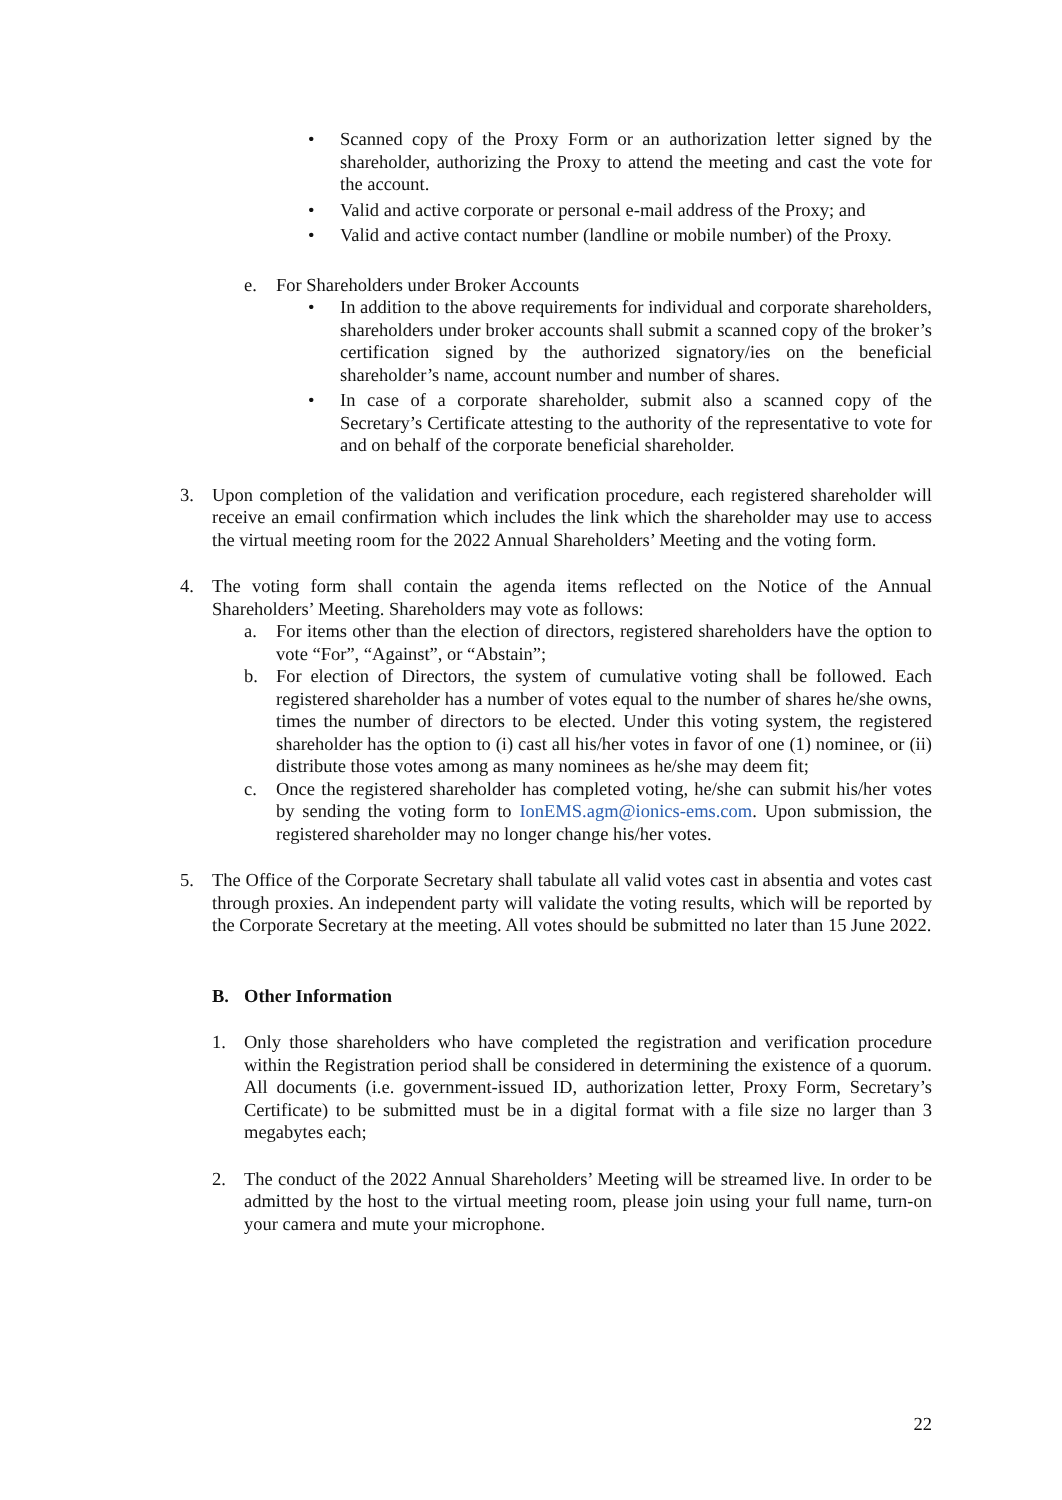• Scanned copy of the Proxy Form or an authorization letter signed by the shareholder, authorizing the Proxy to attend the meeting and cast the vote for the account.
• Valid and active corporate or personal e-mail address of the Proxy; and
• Valid and active contact number (landline or mobile number) of the Proxy.
e. For Shareholders under Broker Accounts
• In addition to the above requirements for individual and corporate shareholders, shareholders under broker accounts shall submit a scanned copy of the broker’s certification signed by the authorized signatory/ies on the beneficial shareholder’s name, account number and number of shares.
• In case of a corporate shareholder, submit also a scanned copy of the Secretary’s Certificate attesting to the authority of the representative to vote for and on behalf of the corporate beneficial shareholder.
3. Upon completion of the validation and verification procedure, each registered shareholder will receive an email confirmation which includes the link which the shareholder may use to access the virtual meeting room for the 2022 Annual Shareholders’ Meeting and the voting form.
4. The voting form shall contain the agenda items reflected on the Notice of the Annual Shareholders’ Meeting. Shareholders may vote as follows:
a. For items other than the election of directors, registered shareholders have the option to vote “For”, “Against”, or “Abstain”;
b. For election of Directors, the system of cumulative voting shall be followed. Each registered shareholder has a number of votes equal to the number of shares he/she owns, times the number of directors to be elected. Under this voting system, the registered shareholder has the option to (i) cast all his/her votes in favor of one (1) nominee, or (ii) distribute those votes among as many nominees as he/she may deem fit;
c. Once the registered shareholder has completed voting, he/she can submit his/her votes by sending the voting form to IonEMS.agm@ionics-ems.com. Upon submission, the registered shareholder may no longer change his/her votes.
5. The Office of the Corporate Secretary shall tabulate all valid votes cast in absentia and votes cast through proxies. An independent party will validate the voting results, which will be reported by the Corporate Secretary at the meeting. All votes should be submitted no later than 15 June 2022.
B. Other Information
1. Only those shareholders who have completed the registration and verification procedure within the Registration period shall be considered in determining the existence of a quorum. All documents (i.e. government-issued ID, authorization letter, Proxy Form, Secretary’s Certificate) to be submitted must be in a digital format with a file size no larger than 3 megabytes each;
2. The conduct of the 2022 Annual Shareholders’ Meeting will be streamed live. In order to be admitted by the host to the virtual meeting room, please join using your full name, turn-on your camera and mute your microphone.
22